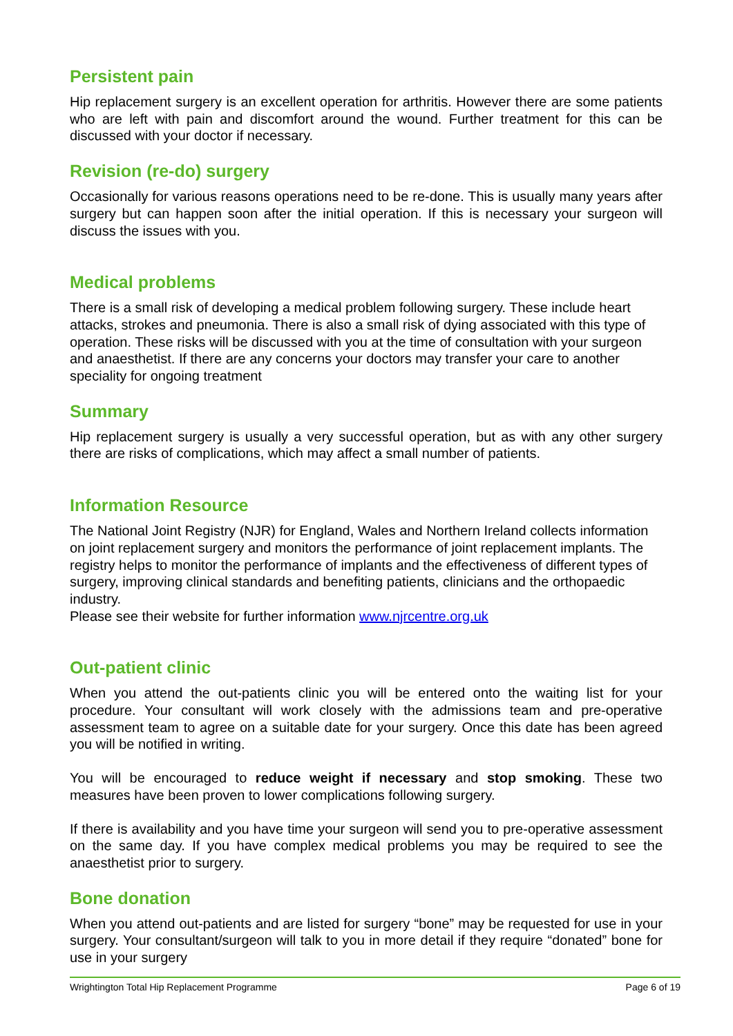Persistent pain
Hip replacement surgery is an excellent operation for arthritis. However there are some patients who are left with pain and discomfort around the wound. Further treatment for this can be discussed with your doctor if necessary.
Revision (re-do) surgery
Occasionally for various reasons operations need to be re-done. This is usually many years after surgery but can happen soon after the initial operation. If this is necessary your surgeon will discuss the issues with you.
Medical problems
There is a small risk of developing a medical problem following surgery. These include heart attacks, strokes and pneumonia. There is also a small risk of dying associated with this type of operation. These risks will be discussed with you at the time of consultation with your surgeon and anaesthetist. If there are any concerns your doctors may transfer your care to another speciality for ongoing treatment
Summary
Hip replacement surgery is usually a very successful operation, but as with any other surgery there are risks of complications, which may affect a small number of patients.
Information Resource
The National Joint Registry (NJR) for England, Wales and Northern Ireland collects information on joint replacement surgery and monitors the performance of joint replacement implants. The registry helps to monitor the performance of implants and the effectiveness of different types of surgery, improving clinical standards and benefiting patients, clinicians and the orthopaedic industry.
Please see their website for further information www.njrcentre.org.uk
Out-patient clinic
When you attend the out-patients clinic you will be entered onto the waiting list for your procedure. Your consultant will work closely with the admissions team and pre-operative assessment team to agree on a suitable date for your surgery. Once this date has been agreed you will be notified in writing.
You will be encouraged to reduce weight if necessary and stop smoking. These two measures have been proven to lower complications following surgery.
If there is availability and you have time your surgeon will send you to pre-operative assessment on the same day. If you have complex medical problems you may be required to see the anaesthetist prior to surgery.
Bone donation
When you attend out-patients and are listed for surgery “bone” may be requested for use in your surgery. Your consultant/surgeon will talk to you in more detail if they require “donated” bone for use in your surgery
Wrightington Total Hip Replacement Programme Page 6 of 19